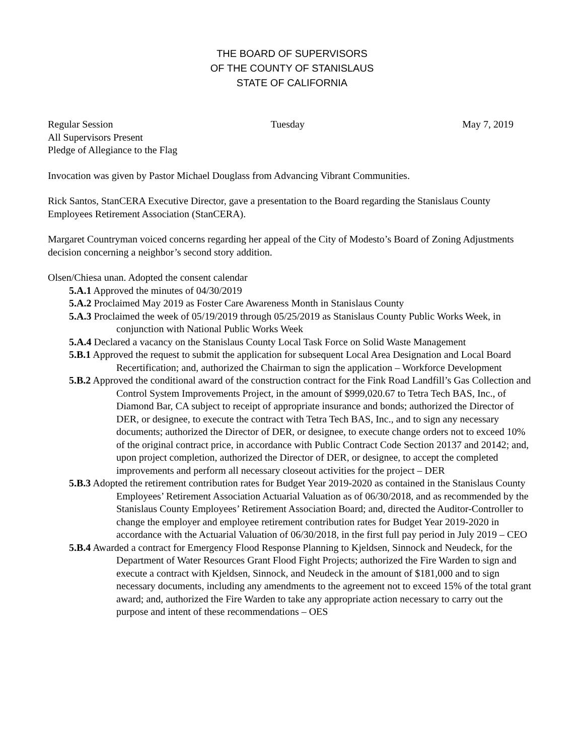THE BOARD OF SUPERVISORS
OF THE COUNTY OF STANISLAUS
STATE OF CALIFORNIA
Regular Session Tuesday May 7, 2019
All Supervisors Present
Pledge of Allegiance to the Flag
Invocation was given by Pastor Michael Douglass from Advancing Vibrant Communities.
Rick Santos, StanCERA Executive Director, gave a presentation to the Board regarding the Stanislaus County Employees Retirement Association (StanCERA).
Margaret Countryman voiced concerns regarding her appeal of the City of Modesto’s Board of Zoning Adjustments decision concerning a neighbor’s second story addition.
Olsen/Chiesa unan. Adopted the consent calendar
5.A.1 Approved the minutes of 04/30/2019
5.A.2 Proclaimed May 2019 as Foster Care Awareness Month in Stanislaus County
5.A.3 Proclaimed the week of 05/19/2019 through 05/25/2019 as Stanislaus County Public Works Week, in conjunction with National Public Works Week
5.A.4 Declared a vacancy on the Stanislaus County Local Task Force on Solid Waste Management
5.B.1 Approved the request to submit the application for subsequent Local Area Designation and Local Board Recertification; and, authorized the Chairman to sign the application – Workforce Development
5.B.2 Approved the conditional award of the construction contract for the Fink Road Landfill’s Gas Collection and Control System Improvements Project, in the amount of $999,020.67 to Tetra Tech BAS, Inc., of Diamond Bar, CA subject to receipt of appropriate insurance and bonds; authorized the Director of DER, or designee, to execute the contract with Tetra Tech BAS, Inc., and to sign any necessary documents; authorized the Director of DER, or designee, to execute change orders not to exceed 10% of the original contract price, in accordance with Public Contract Code Section 20137 and 20142; and, upon project completion, authorized the Director of DER, or designee, to accept the completed improvements and perform all necessary closeout activities for the project – DER
5.B.3 Adopted the retirement contribution rates for Budget Year 2019-2020 as contained in the Stanislaus County Employees’ Retirement Association Actuarial Valuation as of 06/30/2018, and as recommended by the Stanislaus County Employees’ Retirement Association Board; and, directed the Auditor-Controller to change the employer and employee retirement contribution rates for Budget Year 2019-2020 in accordance with the Actuarial Valuation of 06/30/2018, in the first full pay period in July 2019 – CEO
5.B.4 Awarded a contract for Emergency Flood Response Planning to Kjeldsen, Sinnock and Neudeck, for the Department of Water Resources Grant Flood Fight Projects; authorized the Fire Warden to sign and execute a contract with Kjeldsen, Sinnock, and Neudeck in the amount of $181,000 and to sign necessary documents, including any amendments to the agreement not to exceed 15% of the total grant award; and, authorized the Fire Warden to take any appropriate action necessary to carry out the purpose and intent of these recommendations – OES